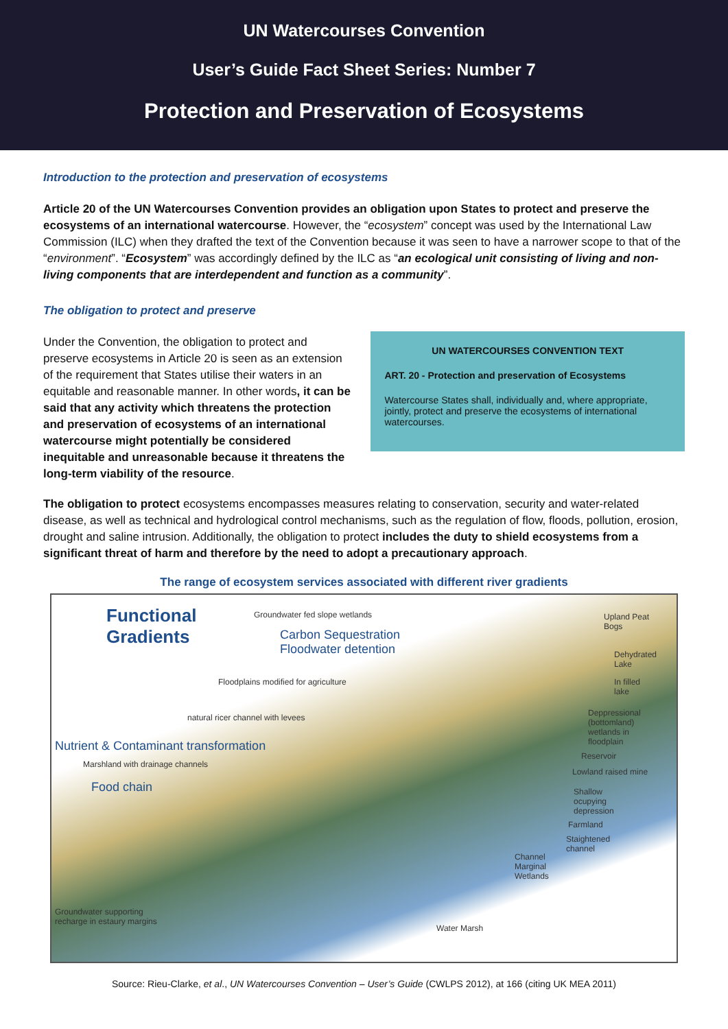UN Watercourses Convention
User’s Guide Fact Sheet Series: Number 7
Protection and Preservation of Ecosystems
Introduction to the protection and preservation of ecosystems
Article 20 of the UN Watercourses Convention provides an obligation upon States to protect and preserve the ecosystems of an international watercourse. However, the “ecosystem” concept was used by the International Law Commission (ILC) when they drafted the text of the Convention because it was seen to have a narrower scope to that of the “environment”. “Ecosystem” was accordingly defined by the ILC as “an ecological unit consisting of living and non-living components that are interdependent and function as a community”.
The obligation to protect and preserve
Under the Convention, the obligation to protect and preserve ecosystems in Article 20 is seen as an extension of the requirement that States utilise their waters in an equitable and reasonable manner. In other words, it can be said that any activity which threatens the protection and preservation of ecosystems of an international watercourse might potentially be considered inequitable and unreasonable because it threatens the long-term viability of the resource.
UN WATERCOURSES CONVENTION TEXT
ART. 20 - Protection and preservation of Ecosystems
Watercourse States shall, individually and, where appropriate, jointly, protect and preserve the ecosystems of international watercourses.
The obligation to protect ecosystems encompasses measures relating to conservation, security and water-related disease, as well as technical and hydrological control mechanisms, such as the regulation of flow, floods, pollution, erosion, drought and saline intrusion. Additionally, the obligation to protect includes the duty to shield ecosystems from a significant threat of harm and therefore by the need to adopt a precautionary approach.
The range of ecosystem services associated with different river gradients
Functional
Gradients
Groundwater fed slope wetlands
Carbon Sequestration
Floodwater detention
Floodplains modified for agriculture
natural ricer channel with levees
Nutrient & Contaminant transformation
Marshland with drainage channels
Food chain
Upland Peat
Bogs
Dehydrated
Lake
In filled
lake
Deppressional
(bottomland)
wetlands in
floodplain
Reservoir
Lowland raised mine
Shallow
ocupying
depression
Farmland
Staightened
channel
Channel
Marginal
Wetlands
Groundwater supporting
recharge in estaury margins
Water Marsh
Source: Rieu-Clarke, et al., UN Watercourses Convention – User’s Guide (CWLPS 2012), at 166 (citing UK MEA 2011)